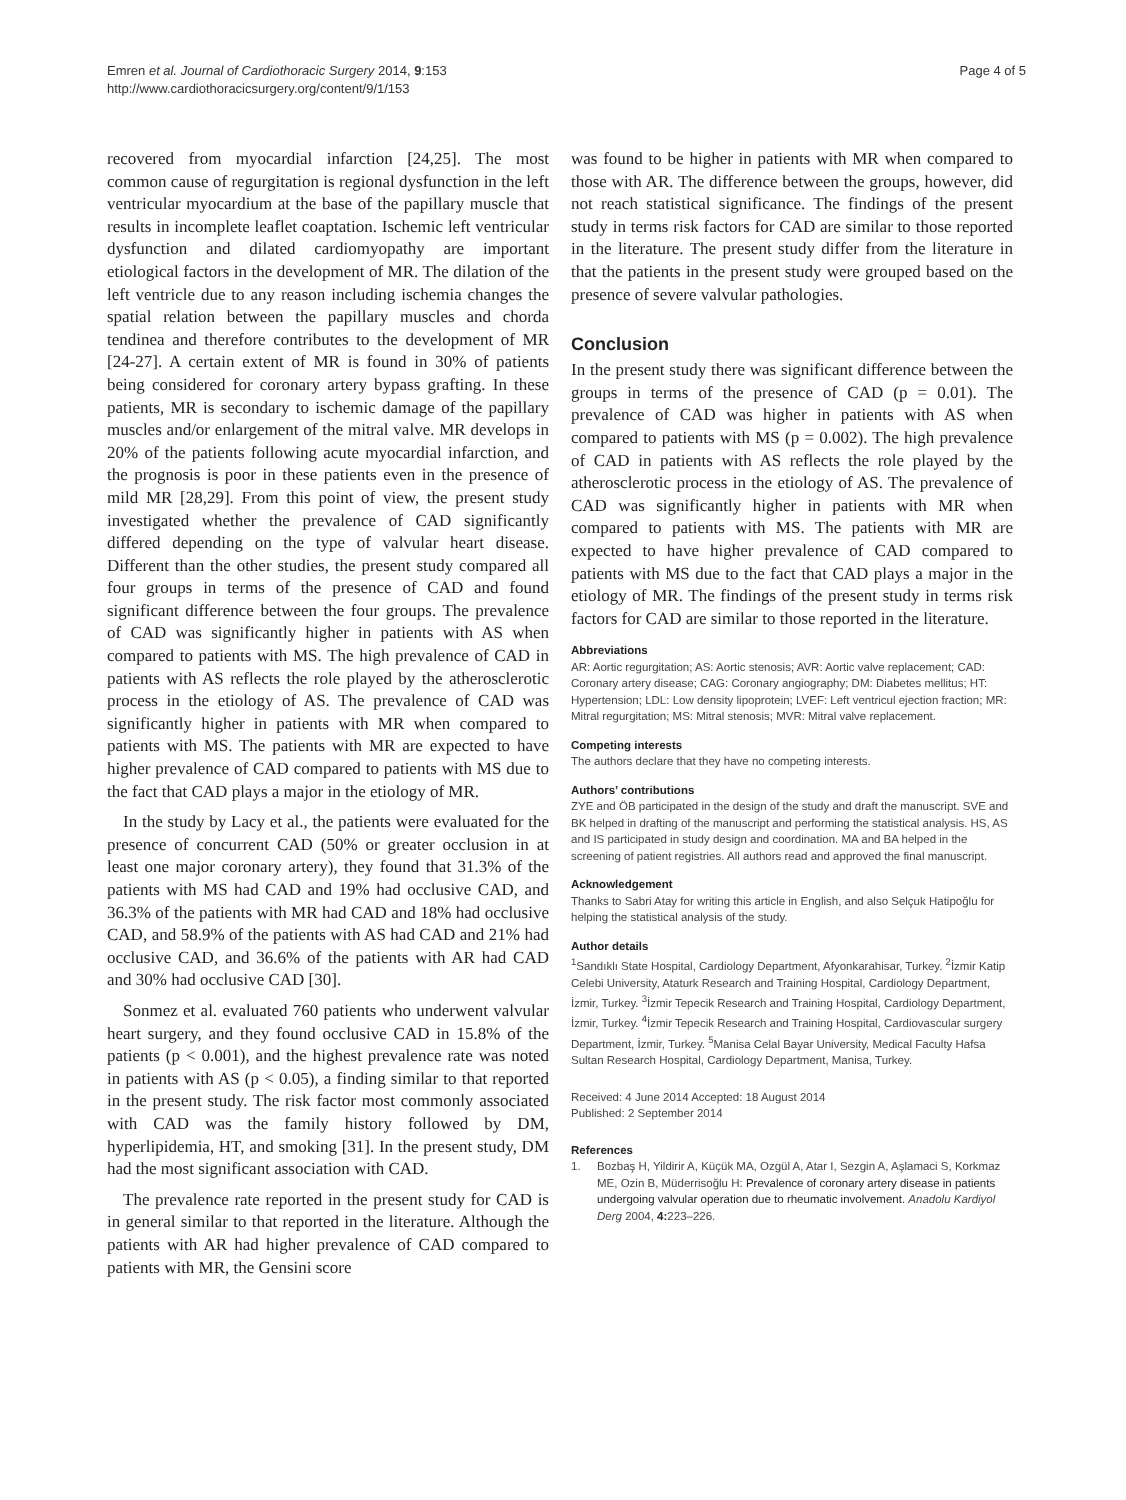Emren et al. Journal of Cardiothoracic Surgery 2014, 9:153
http://www.cardiothoracicsurgery.org/content/9/1/153
Page 4 of 5
recovered from myocardial infarction [24,25]. The most common cause of regurgitation is regional dysfunction in the left ventricular myocardium at the base of the papillary muscle that results in incomplete leaflet coaptation. Ischemic left ventricular dysfunction and dilated cardiomyopathy are important etiological factors in the development of MR. The dilation of the left ventricle due to any reason including ischemia changes the spatial relation between the papillary muscles and chorda tendinea and therefore contributes to the development of MR [24-27]. A certain extent of MR is found in 30% of patients being considered for coronary artery bypass grafting. In these patients, MR is secondary to ischemic damage of the papillary muscles and/or enlargement of the mitral valve. MR develops in 20% of the patients following acute myocardial infarction, and the prognosis is poor in these patients even in the presence of mild MR [28,29]. From this point of view, the present study investigated whether the prevalence of CAD significantly differed depending on the type of valvular heart disease. Different than the other studies, the present study compared all four groups in terms of the presence of CAD and found significant difference between the four groups. The prevalence of CAD was significantly higher in patients with AS when compared to patients with MS. The high prevalence of CAD in patients with AS reflects the role played by the atherosclerotic process in the etiology of AS. The prevalence of CAD was significantly higher in patients with MR when compared to patients with MS. The patients with MR are expected to have higher prevalence of CAD compared to patients with MS due to the fact that CAD plays a major in the etiology of MR.
In the study by Lacy et al., the patients were evaluated for the presence of concurrent CAD (50% or greater occlusion in at least one major coronary artery), they found that 31.3% of the patients with MS had CAD and 19% had occlusive CAD, and 36.3% of the patients with MR had CAD and 18% had occlusive CAD, and 58.9% of the patients with AS had CAD and 21% had occlusive CAD, and 36.6% of the patients with AR had CAD and 30% had occlusive CAD [30].
Sonmez et al. evaluated 760 patients who underwent valvular heart surgery, and they found occlusive CAD in 15.8% of the patients (p < 0.001), and the highest prevalence rate was noted in patients with AS (p < 0.05), a finding similar to that reported in the present study. The risk factor most commonly associated with CAD was the family history followed by DM, hyperlipidemia, HT, and smoking [31]. In the present study, DM had the most significant association with CAD.
The prevalence rate reported in the present study for CAD is in general similar to that reported in the literature. Although the patients with AR had higher prevalence of CAD compared to patients with MR, the Gensini score
was found to be higher in patients with MR when compared to those with AR. The difference between the groups, however, did not reach statistical significance. The findings of the present study in terms risk factors for CAD are similar to those reported in the literature. The present study differ from the literature in that the patients in the present study were grouped based on the presence of severe valvular pathologies.
Conclusion
In the present study there was significant difference between the groups in terms of the presence of CAD (p = 0.01). The prevalence of CAD was higher in patients with AS when compared to patients with MS (p = 0.002). The high prevalence of CAD in patients with AS reflects the role played by the atherosclerotic process in the etiology of AS. The prevalence of CAD was significantly higher in patients with MR when compared to patients with MS. The patients with MR are expected to have higher prevalence of CAD compared to patients with MS due to the fact that CAD plays a major in the etiology of MR. The findings of the present study in terms risk factors for CAD are similar to those reported in the literature.
Abbreviations
AR: Aortic regurgitation; AS: Aortic stenosis; AVR: Aortic valve replacement; CAD: Coronary artery disease; CAG: Coronary angiography; DM: Diabetes mellitus; HT: Hypertension; LDL: Low density lipoprotein; LVEF: Left ventricul ejection fraction; MR: Mitral regurgitation; MS: Mitral stenosis; MVR: Mitral valve replacement.
Competing interests
The authors declare that they have no competing interests.
Authors’ contributions
ZYE and ÖB participated in the design of the study and draft the manuscript. SVE and BK helped in drafting of the manuscript and performing the statistical analysis. HS, AS and IS participated in study design and coordination. MA and BA helped in the screening of patient registries. All authors read and approved the final manuscript.
Acknowledgement
Thanks to Sabri Atay for writing this article in English, and also Selçuk Hatipoğlu for helping the statistical analysis of the study.
Author details
<sup>1</sup> Sandıklı State Hospital, Cardiology Department, Afyonkarahisar, Turkey. <sup>2</sup>İzmir Katip Celebi University, Ataturk Research and Training Hospital, Cardiology Department, İzmir, Turkey. <sup>3</sup>İzmir Tepecik Research and Training Hospital, Cardiology Department, İzmir, Turkey. <sup>4</sup>İzmir Tepecik Research and Training Hospital, Cardiovascular surgery Department, İzmir, Turkey. <sup>5</sup>Manisa Celal Bayar University, Medical Faculty Hafsa Sultan Research Hospital, Cardiology Department, Manisa, Turkey.
Received: 4 June 2014 Accepted: 18 August 2014
Published: 2 September 2014
References
1. Bozbaş H, Yildirir A, Küçük MA, Ozgül A, Atar I, Sezgin A, Aşlamaci S, Korkmaz ME, Ozin B, Müderrisoğlu H: Prevalence of coronary artery disease in patients undergoing valvular operation due to rheumatic involvement. Anadolu Kardiyol Derg 2004, 4: 223–226.